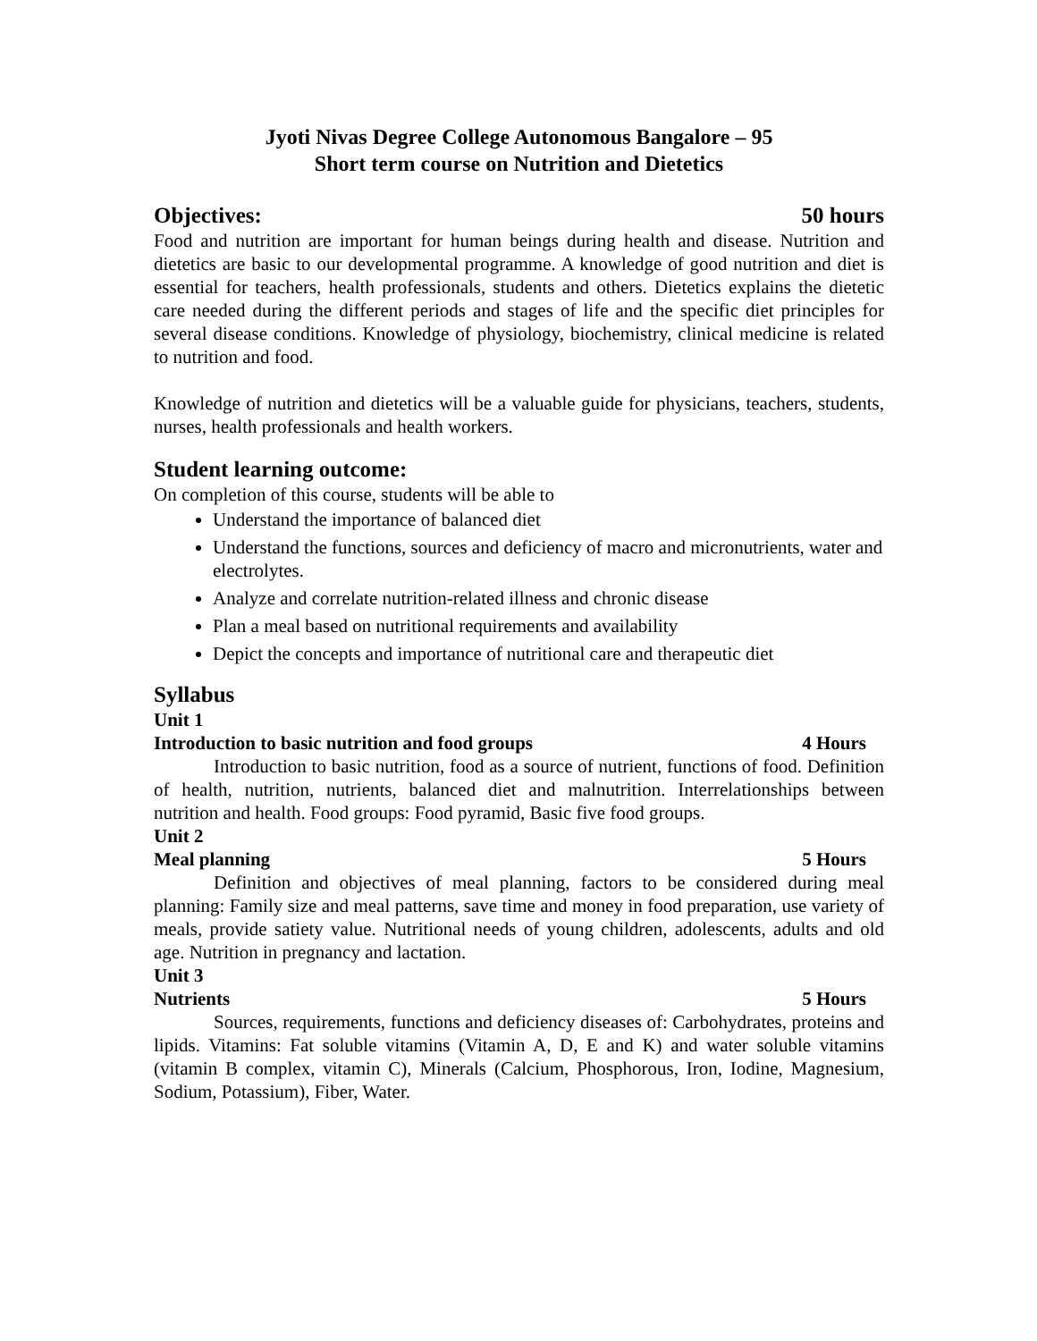Jyoti Nivas Degree College Autonomous Bangalore – 95
Short term course on Nutrition and Dietetics
Objectives: 50 hours
Food and nutrition are important for human beings during health and disease. Nutrition and dietetics are basic to our developmental programme. A knowledge of good nutrition and diet is essential for teachers, health professionals, students and others. Dietetics explains the dietetic care needed during the different periods and stages of life and the specific diet principles for several disease conditions. Knowledge of physiology, biochemistry, clinical medicine is related to nutrition and food.
Knowledge of nutrition and dietetics will be a valuable guide for physicians, teachers, students, nurses, health professionals and health workers.
Student learning outcome:
On completion of this course, students will be able to
Understand the importance of balanced diet
Understand the functions, sources and deficiency of macro and micronutrients, water and electrolytes.
Analyze and correlate nutrition-related illness and chronic disease
Plan a meal based on nutritional requirements and availability
Depict the concepts and importance of nutritional care and therapeutic diet
Syllabus
Unit 1
Introduction to basic nutrition and food groups 4 Hours
Introduction to basic nutrition, food as a source of nutrient, functions of food. Definition of health, nutrition, nutrients, balanced diet and malnutrition. Interrelationships between nutrition and health. Food groups: Food pyramid, Basic five food groups.
Unit 2
Meal planning 5 Hours
Definition and objectives of meal planning, factors to be considered during meal planning: Family size and meal patterns, save time and money in food preparation, use variety of meals, provide satiety value. Nutritional needs of young children, adolescents, adults and old age. Nutrition in pregnancy and lactation.
Unit 3
Nutrients 5 Hours
Sources, requirements, functions and deficiency diseases of: Carbohydrates, proteins and lipids. Vitamins: Fat soluble vitamins (Vitamin A, D, E and K) and water soluble vitamins (vitamin B complex, vitamin C), Minerals (Calcium, Phosphorous, Iron, Iodine, Magnesium, Sodium, Potassium), Fiber, Water.